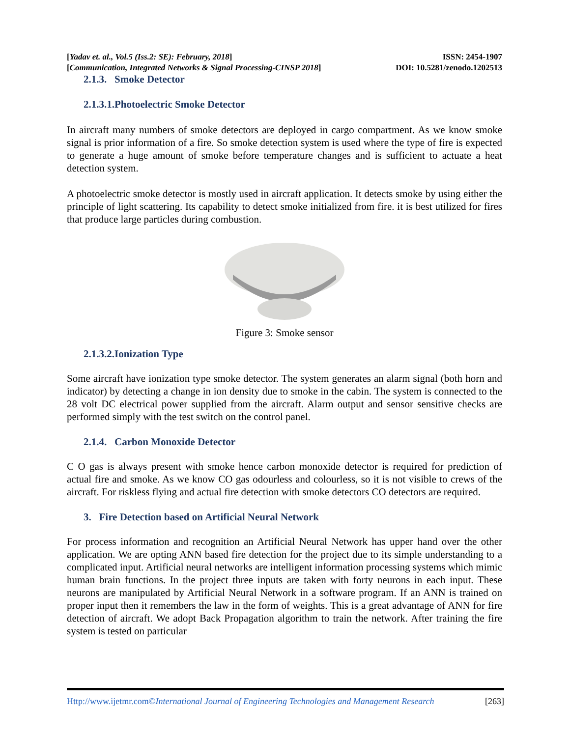[Yadav et. al., Vol.5 (Iss.2: SE): February, 2018] ISSN: 2454-1907
[Communication, Integrated Networks & Signal Processing-CINSP 2018] DOI: 10.5281/zenodo.1202513
2.1.3. Smoke Detector
2.1.3.1.Photoelectric Smoke Detector
In aircraft many numbers of smoke detectors are deployed in cargo compartment. As we know smoke signal is prior information of a fire. So smoke detection system is used where the type of fire is expected to generate a huge amount of smoke before temperature changes and is sufficient to actuate a heat detection system.
A photoelectric smoke detector is mostly used in aircraft application. It detects smoke by using either the principle of light scattering. Its capability to detect smoke initialized from fire. it is best utilized for fires that produce large particles during combustion.
Figure 3: Smoke sensor
2.1.3.2.Ionization Type
Some aircraft have ionization type smoke detector. The system generates an alarm signal (both horn and indicator) by detecting a change in ion density due to smoke in the cabin. The system is connected to the 28 volt DC electrical power supplied from the aircraft. Alarm output and sensor sensitive checks are performed simply with the test switch on the control panel.
2.1.4. Carbon Monoxide Detector
C O gas is always present with smoke hence carbon monoxide detector is required for prediction of actual fire and smoke. As we know CO gas odourless and colourless, so it is not visible to crews of the aircraft. For riskless flying and actual fire detection with smoke detectors CO detectors are required.
3. Fire Detection based on Artificial Neural Network
For process information and recognition an Artificial Neural Network has upper hand over the other application. We are opting ANN based fire detection for the project due to its simple understanding to a complicated input. Artificial neural networks are intelligent information processing systems which mimic human brain functions. In the project three inputs are taken with forty neurons in each input. These neurons are manipulated by Artificial Neural Network in a software program. If an ANN is trained on proper input then it remembers the law in the form of weights. This is a great advantage of ANN for fire detection of aircraft. We adopt Back Propagation algorithm to train the network. After training the fire system is tested on particular
Http://www.ijetmr.com©International Journal of Engineering Technologies and Management Research [263]